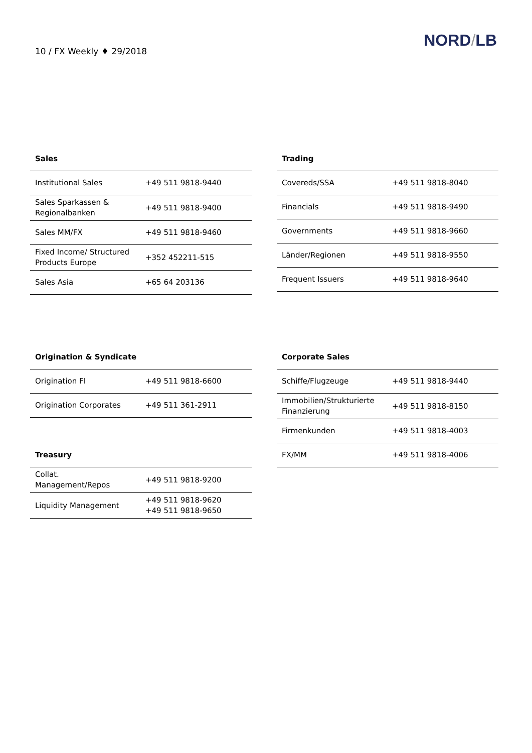10 / FX Weekly ♦ 29/2018
NORD/LB
| Sales | |
| --- | --- |
| Institutional Sales | +49 511 9818-9440 |
| Sales Sparkassen & Regionalbanken | +49 511 9818-9400 |
| Sales MM/FX | +49 511 9818-9460 |
| Fixed Income/ Structured Products Europe | +352 452211-515 |
| Sales Asia | +65 64 203136 |
| Trading | |
| --- | --- |
| Covereds/SSA | +49 511 9818-8040 |
| Financials | +49 511 9818-9490 |
| Governments | +49 511 9818-9660 |
| Länder/Regionen | +49 511 9818-9550 |
| Frequent Issuers | +49 511 9818-9640 |
| Origination & Syndicate | |
| --- | --- |
| Origination FI | +49 511 9818-6600 |
| Origination Corporates | +49 511 361-2911 |
| Treasury | |
| --- | --- |
| Collat. Management/Repos | +49 511 9818-9200 |
| Liquidity Management | +49 511 9818-9620 +49 511 9818-9650 |
| Corporate Sales | |
| --- | --- |
| Schiffe/Flugzeuge | +49 511 9818-9440 |
| Immobilien/Strukturierte Finanzierung | +49 511 9818-8150 |
| Firmenkunden | +49 511 9818-4003 |
| FX/MM | +49 511 9818-4006 |